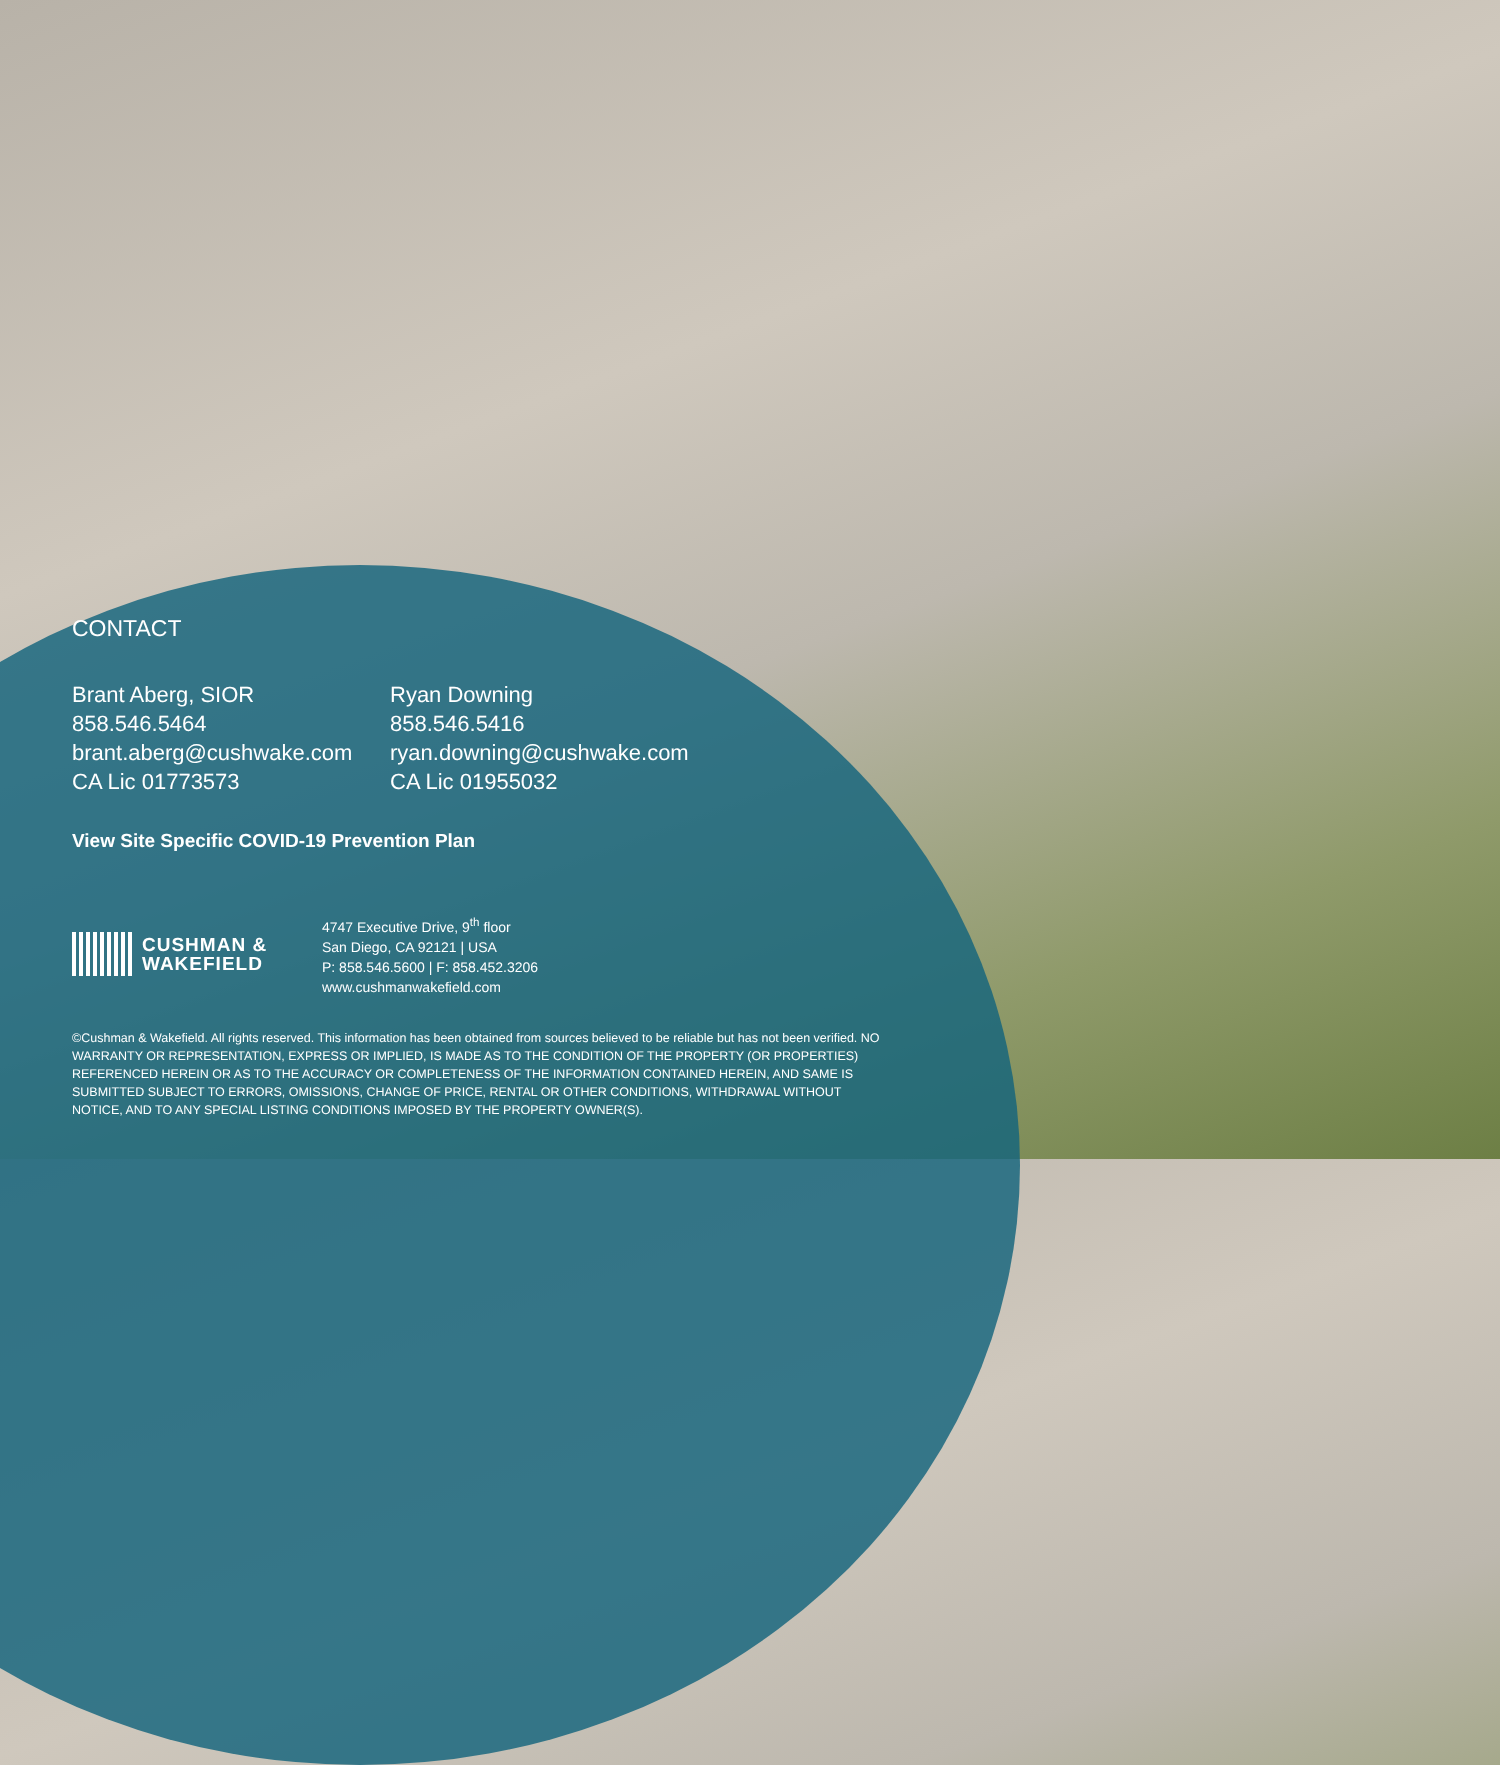CONTACT
Brant Aberg, SIOR
858.546.5464
brant.aberg@cushwake.com
CA Lic 01773573
Ryan Downing
858.546.5416
ryan.downing@cushwake.com
CA Lic 01955032
View Site Specific COVID-19 Prevention Plan
CUSHMAN &
WAKEFIELD
4747 Executive Drive, 9<sup>th</sup> floor
San Diego, CA 92121 | USA
P: 858.546.5600 | F: 858.452.3206
www.cushmanwakefield.com
©Cushman & Wakefield. All rights reserved. This information has been obtained from sources believed to be reliable but has not been verified. NO WARRANTY OR REPRESENTATION, EXPRESS OR IMPLIED, IS MADE AS TO THE CONDITION OF THE PROPERTY (OR PROPERTIES) REFERENCED HEREIN OR AS TO THE ACCURACY OR COMPLETENESS OF THE INFORMATION CONTAINED HEREIN, AND SAME IS SUBMITTED SUBJECT TO ERRORS, OMISSIONS, CHANGE OF PRICE, RENTAL OR OTHER CONDITIONS, WITHDRAWAL WITHOUT NOTICE, AND TO ANY SPECIAL LISTING CONDITIONS IMPOSED BY THE PROPERTY OWNER(S).